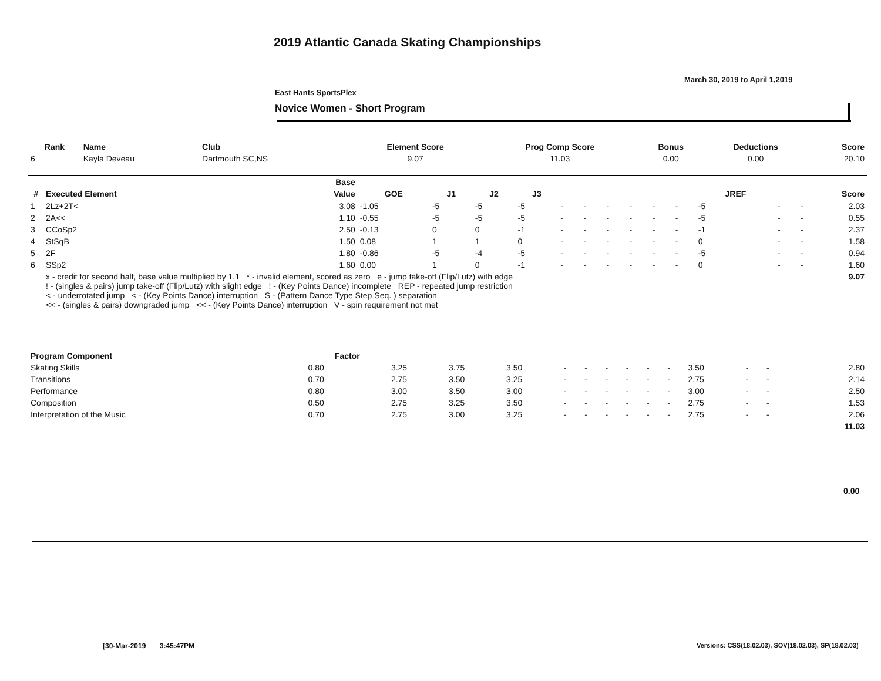2019 Atlantic Canada Skating Championships
March 30, 2019 to April 1,2019
East Hants SportsPlex
Novice Women - Short Program
| Rank | Name | Club | Element Score | Prog Comp Score | Bonus | Deductions | Score |
| --- | --- | --- | --- | --- | --- | --- | --- |
| 6 | Kayla Deveau | Dartmouth SC,NS | 9.07 | 11.03 | 0.00 | 0.00 | 20.10 |
| | | Base | | | | | | | | | | | | | | |
| --- | --- | --- | --- | --- | --- | --- | --- | --- | --- | --- | --- | --- | --- | --- | --- | --- |
| # | Executed Element | Value | GOE | J1 | J2 | J3 | | | | | | | JREF | | | Score |
| 1 | 2Lz+2T< | 3.08 | -1.05 | -5 | -5 | -5 | - | - | - | - | - | - | -5 | - | - | 2.03 |
| 2 | 2A<< | 1.10 | -0.55 | -5 | -5 | -5 | - | - | - | - | - | - | -5 | - | - | 0.55 |
| 3 | CCoSp2 | 2.50 | -0.13 | 0 | 0 | -1 | - | - | - | - | - | - | -1 | - | - | 2.37 |
| 4 | StSqB | 1.50 | 0.08 | 1 | 1 | 0 | - | - | - | - | - | - | 0 | - | - | 1.58 |
| 5 | 2F | 1.80 | -0.86 | -5 | -4 | -5 | - | - | - | - | - | - | -5 | - | - | 0.94 |
| 6 | SSp2 | 1.60 | 0.00 | 1 | 0 | -1 | - | - | - | - | - | - | 0 | - | - | 1.60 |
| | x - credit for second half, base value multiplied by 1.1 * - invalid element, scored as zero e - jump take-off (Flip/Lutz) with edge ! - (singles & pairs) jump take-off (Flip/Lutz) with slight edge ! - (Key Points Dance) incomplete REP - repeated jump restriction < - underrotated jump < - (Key Points Dance) interruption S - (Pattern Dance Type Step Seq. ) separation << - (singles & pairs) downgraded jump << - (Key Points Dance) interruption V - spin requirement not met | | | | | | | | | | | | | | | 9.07 |
| Program Component | Factor | | | | | | | | | | | | | | |
| --- | --- | --- | --- | --- | --- | --- | --- | --- | --- | --- | --- | --- | --- | --- | --- |
| Skating Skills | 0.80 | 3.25 | 3.75 | 3.50 | - | - | - | - | - | - | 3.50 | - | - | | 2.80 |
| Transitions | 0.70 | 2.75 | 3.50 | 3.25 | - | - | - | - | - | - | 2.75 | - | - | | 2.14 |
| Performance | 0.80 | 3.00 | 3.50 | 3.00 | - | - | - | - | - | - | 3.00 | - | - | | 2.50 |
| Composition | 0.50 | 2.75 | 3.25 | 3.50 | - | - | - | - | - | - | 2.75 | - | - | | 1.53 |
| Interpretation of the Music | 0.70 | 2.75 | 3.00 | 3.25 | - | - | - | - | - | - | 2.75 | - | - | | 2.06 |
| | | | | | | | | | | | | | | | 11.03 |
0.00
[30-Mar-2019 3:45:47PM
Versions: CSS(18.02.03), SOV(18.02.03), SP(18.02.03)